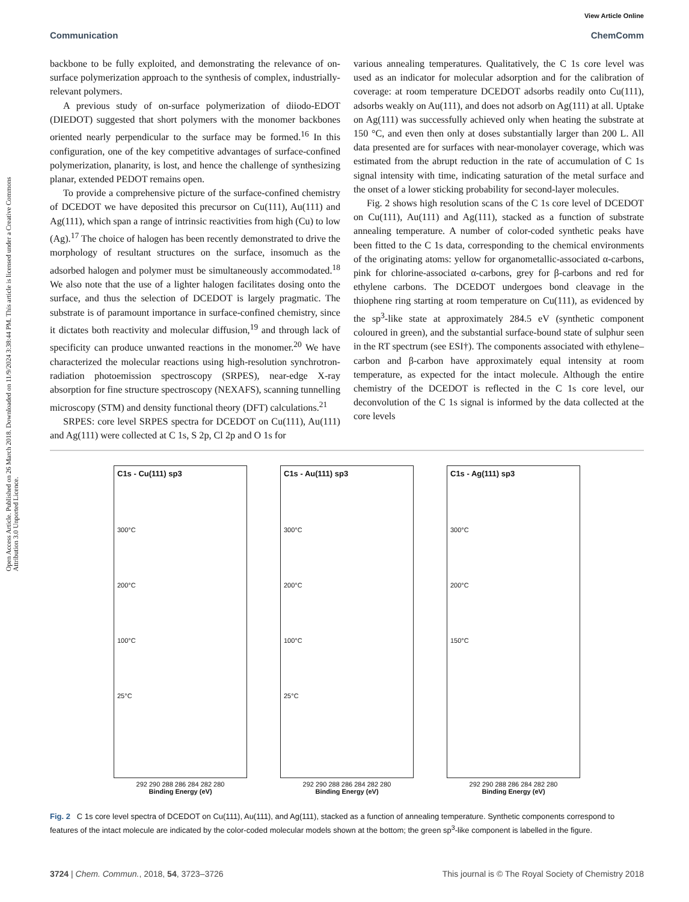View Article Online
Communication ChemComm
Open Access Article. Published on 26 March 2018. Downloaded on 11/9/2024 3:38:44 PM. This article is licensed under a Creative Commons Attribution 3.0 Unported Licence.
backbone to be fully exploited, and demonstrating the relevance of on-surface polymerization approach to the synthesis of complex, industrially-relevant polymers.
A previous study of on-surface polymerization of diiodo-EDOT (DIEDOT) suggested that short polymers with the monomer backbones oriented nearly perpendicular to the surface may be formed.<sup>16</sup> In this configuration, one of the key competitive advantages of surface-confined polymerization, planarity, is lost, and hence the challenge of synthesizing planar, extended PEDOT remains open.
To provide a comprehensive picture of the surface-confined chemistry of DCEDOT we have deposited this precursor on Cu(111), Au(111) and Ag(111), which span a range of intrinsic reactivities from high (Cu) to low (Ag).<sup>17</sup> The choice of halogen has been recently demonstrated to drive the morphology of resultant structures on the surface, insomuch as the adsorbed halogen and polymer must be simultaneously accommodated.<sup>18</sup> We also note that the use of a lighter halogen facilitates dosing onto the surface, and thus the selection of DCEDOT is largely pragmatic. The substrate is of paramount importance in surface-confined chemistry, since it dictates both reactivity and molecular diffusion,<sup>19</sup> and through lack of specificity can produce unwanted reactions in the monomer.<sup>20</sup> We have characterized the molecular reactions using high-resolution synchrotron-radiation photoemission spectroscopy (SRPES), near-edge X-ray absorption for fine structure spectroscopy (NEXAFS), scanning tunnelling microscopy (STM) and density functional theory (DFT) calculations.<sup>21</sup>
SRPES: core level SRPES spectra for DCEDOT on Cu(111), Au(111) and Ag(111) were collected at C 1s, S 2p, Cl 2p and O 1s for
various annealing temperatures. Qualitatively, the C 1s core level was used as an indicator for molecular adsorption and for the calibration of coverage: at room temperature DCEDOT adsorbs readily onto Cu(111), adsorbs weakly on Au(111), and does not adsorb on Ag(111) at all. Uptake on Ag(111) was successfully achieved only when heating the substrate at 150 °C, and even then only at doses substantially larger than 200 L. All data presented are for surfaces with near-monolayer coverage, which was estimated from the abrupt reduction in the rate of accumulation of C 1s signal intensity with time, indicating saturation of the metal surface and the onset of a lower sticking probability for second-layer molecules.
Fig. 2 shows high resolution scans of the C 1s core level of DCEDOT on Cu(111), Au(111) and Ag(111), stacked as a function of substrate annealing temperature. A number of color-coded synthetic peaks have been fitted to the C 1s data, corresponding to the chemical environments of the originating atoms: yellow for organometallic-associated α-carbons, pink for chlorine-associated α-carbons, grey for β-carbons and red for ethylene carbons. The DCEDOT undergoes bond cleavage in the thiophene ring starting at room temperature on Cu(111), as evidenced by the sp<sup>3</sup>-like state at approximately 284.5 eV (synthetic component coloured in green), and the substantial surface-bound state of sulphur seen in the RT spectrum (see ESI†). The components associated with ethylene–carbon and β-carbon have approximately equal intensity at room temperature, as expected for the intact molecule. Although the entire chemistry of the DCEDOT is reflected in the C 1s core level, our deconvolution of the C 1s signal is informed by the data collected at the core levels
C1s - Cu(111) sp3
300°C
200°C
100°C
25°C
292 290 288 286 284 282 280
Binding Energy (eV)
C1s - Au(111) sp3
300°C
200°C
100°C
25°C
292 290 288 286 284 282 280
Binding Energy (eV)
C1s - Ag(111) sp3
300°C
200°C
150°C
292 290 288 286 284 282 280
Binding Energy (eV)
Fig. 2 C 1s core level spectra of DCEDOT on Cu(111), Au(111), and Ag(111), stacked as a function of annealing temperature. Synthetic components correspond to features of the intact molecule are indicated by the color-coded molecular models shown at the bottom; the green sp<sup>3</sup>-like component is labelled in the figure.
3724 | Chem. Commun., 2018, 54, 3723–3726 This journal is © The Royal Society of Chemistry 2018